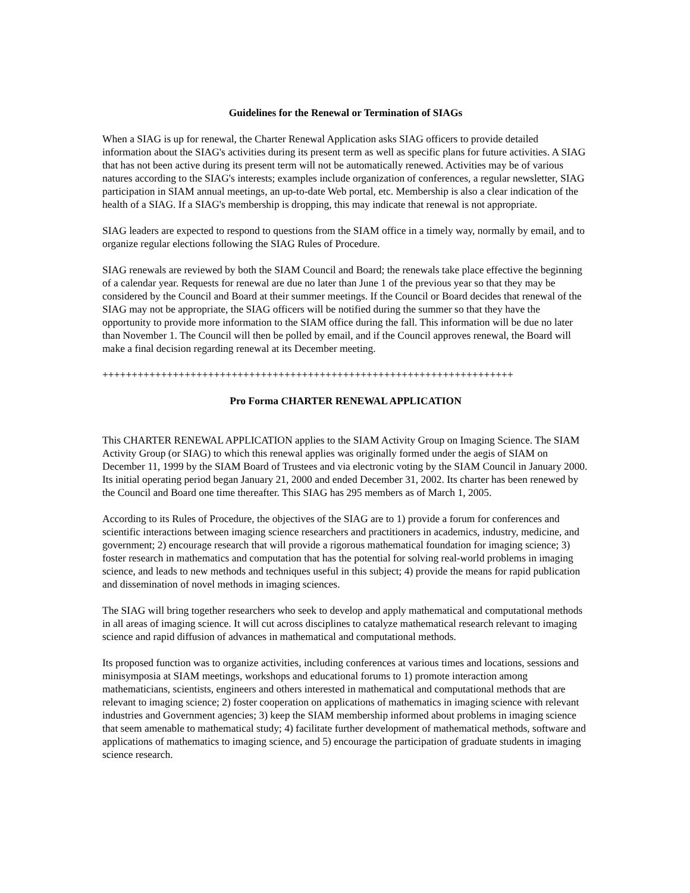Guidelines for the Renewal or Termination of SIAGs
When a SIAG is up for renewal, the Charter Renewal Application asks SIAG officers to provide detailed information about the SIAG's activities during its present term as well as specific plans for future activities. A SIAG that has not been active during its present term will not be automatically renewed. Activities may be of various natures according to the SIAG's interests; examples include organization of conferences, a regular newsletter, SIAG participation in SIAM annual meetings, an up-to-date Web portal, etc. Membership is also a clear indication of the health of a SIAG. If a SIAG's membership is dropping, this may indicate that renewal is not appropriate.
SIAG leaders are expected to respond to questions from the SIAM office in a timely way, normally by email, and to organize regular elections following the SIAG Rules of Procedure.
SIAG renewals are reviewed by both the SIAM Council and Board; the renewals take place effective the beginning of a calendar year. Requests for renewal are due no later than June 1 of the previous year so that they may be considered by the Council and Board at their summer meetings. If the Council or Board decides that renewal of the SIAG may not be appropriate, the SIAG officers will be notified during the summer so that they have the opportunity to provide more information to the SIAM office during the fall. This information will be due no later than November 1. The Council will then be polled by email, and if the Council approves renewal, the Board will make a final decision regarding renewal at its December meeting.
++++++++++++++++++++++++++++++++++++++++++++++++++++++++++++++++++++++
Pro Forma CHARTER RENEWAL APPLICATION
This CHARTER RENEWAL APPLICATION applies to the SIAM Activity Group on Imaging Science. The SIAM Activity Group (or SIAG) to which this renewal applies was originally formed under the aegis of SIAM on December 11, 1999 by the SIAM Board of Trustees and via electronic voting by the SIAM Council in January 2000. Its initial operating period began January 21, 2000 and ended December 31, 2002. Its charter has been renewed by the Council and Board one time thereafter. This SIAG has 295 members as of March 1, 2005.
According to its Rules of Procedure, the objectives of the SIAG are to 1) provide a forum for conferences and scientific interactions between imaging science researchers and practitioners in academics, industry, medicine, and government; 2) encourage research that will provide a rigorous mathematical foundation for imaging science; 3) foster research in mathematics and computation that has the potential for solving real-world problems in imaging science, and leads to new methods and techniques useful in this subject; 4) provide the means for rapid publication and dissemination of novel methods in imaging sciences.
The SIAG will bring together researchers who seek to develop and apply mathematical and computational methods in all areas of imaging science. It will cut across disciplines to catalyze mathematical research relevant to imaging science and rapid diffusion of advances in mathematical and computational methods.
Its proposed function was to organize activities, including conferences at various times and locations, sessions and minisymposia at SIAM meetings, workshops and educational forums to 1) promote interaction among mathematicians, scientists, engineers and others interested in mathematical and computational methods that are relevant to imaging science; 2) foster cooperation on applications of mathematics in imaging science with relevant industries and Government agencies; 3) keep the SIAM membership informed about problems in imaging science that seem amenable to mathematical study; 4) facilitate further development of mathematical methods, software and applications of mathematics to imaging science, and 5) encourage the participation of graduate students in imaging science research.